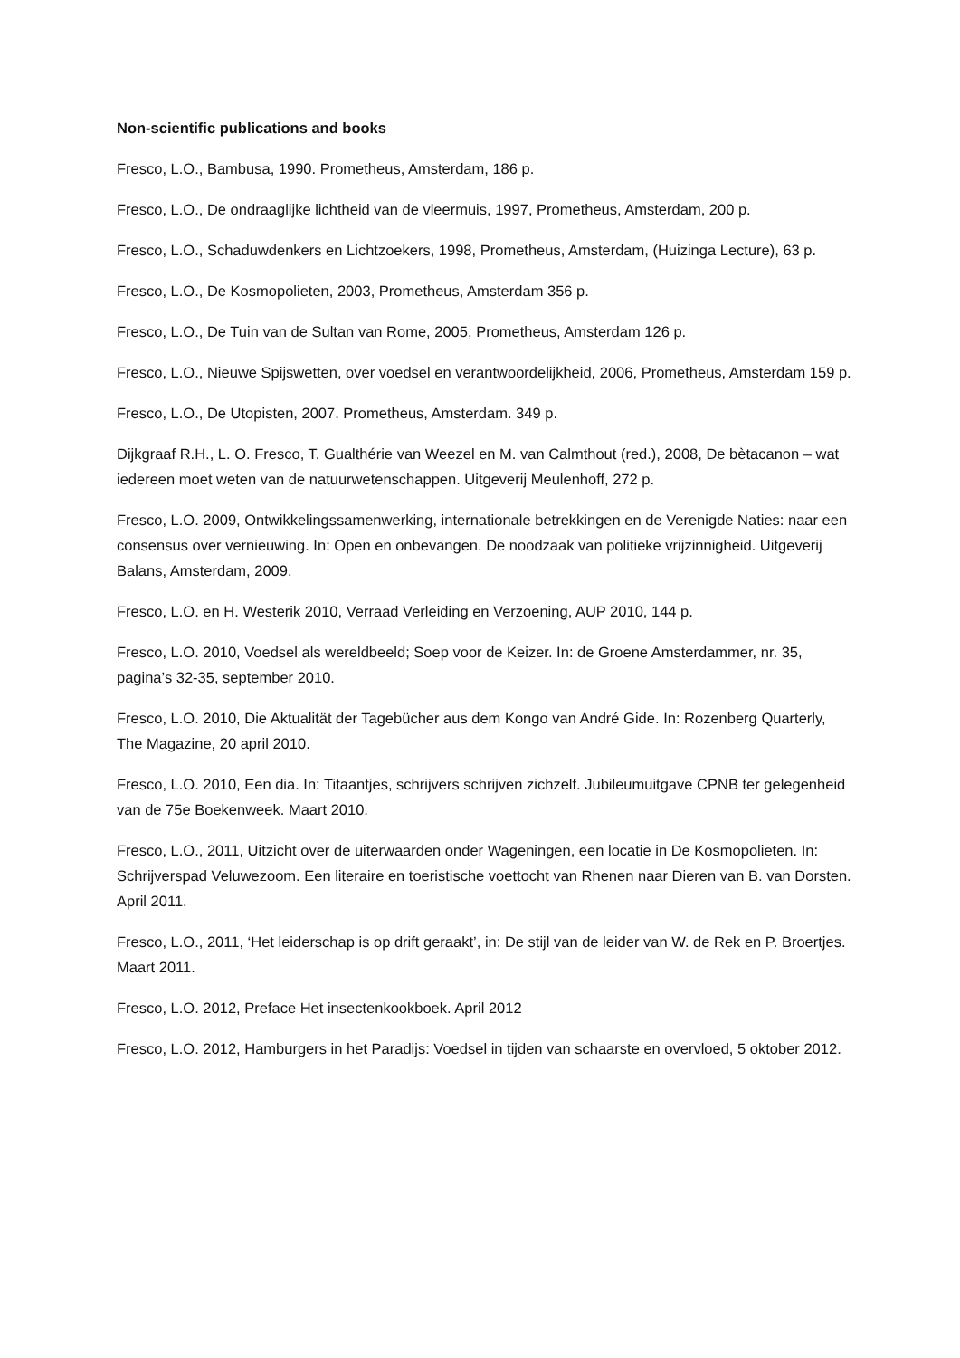Non-scientific publications and books
Fresco, L.O., Bambusa, 1990. Prometheus, Amsterdam, 186 p.
Fresco, L.O., De ondraaglijke lichtheid van de vleermuis, 1997, Prometheus, Amsterdam, 200 p.
Fresco, L.O., Schaduwdenkers en Lichtzoekers, 1998, Prometheus, Amsterdam, (Huizinga Lecture), 63 p.
Fresco, L.O., De Kosmopolieten, 2003, Prometheus, Amsterdam 356 p.
Fresco, L.O., De Tuin van de Sultan van Rome, 2005, Prometheus, Amsterdam 126 p.
Fresco, L.O., Nieuwe Spijswetten, over voedsel en verantwoordelijkheid, 2006, Prometheus, Amsterdam 159 p.
Fresco, L.O., De Utopisten, 2007. Prometheus, Amsterdam. 349 p.
Dijkgraaf R.H., L. O. Fresco, T. Gualthérie van Weezel en M. van Calmthout (red.), 2008, De bètacanon – wat iedereen moet weten van de natuurwetenschappen. Uitgeverij Meulenhoff, 272 p.
Fresco, L.O. 2009, Ontwikkelingssamenwerking, internationale betrekkingen en de Verenigde Naties: naar een consensus over vernieuwing. In: Open en onbevangen. De noodzaak van politieke vrijzinnigheid. Uitgeverij Balans, Amsterdam, 2009.
Fresco, L.O. en H. Westerik 2010, Verraad Verleiding en Verzoening, AUP 2010, 144 p.
Fresco, L.O. 2010, Voedsel als wereldbeeld; Soep voor de Keizer. In: de Groene Amsterdammer, nr. 35, pagina’s 32-35, september 2010.
Fresco, L.O. 2010, Die Aktualität der Tagebücher aus dem Kongo van André Gide. In: Rozenberg Quarterly, The Magazine, 20 april 2010.
Fresco, L.O. 2010, Een dia. In: Titaantjes, schrijvers schrijven zichzelf. Jubileumuitgave CPNB ter gelegenheid van de 75e Boekenweek. Maart 2010.
Fresco, L.O., 2011, Uitzicht over de uiterwaarden onder Wageningen, een locatie in De Kosmopolieten. In: Schrijverspad Veluwezoom. Een literaire en toeristische voettocht van Rhenen naar Dieren van B. van Dorsten. April 2011.
Fresco, L.O., 2011, ‘Het leiderschap is op drift geraakt’, in: De stijl van de leider van W. de Rek en P. Broertjes. Maart 2011.
Fresco, L.O. 2012, Preface Het insectenkookboek. April 2012
Fresco, L.O. 2012, Hamburgers in het Paradijs: Voedsel in tijden van schaarste en overvloed, 5 oktober 2012.